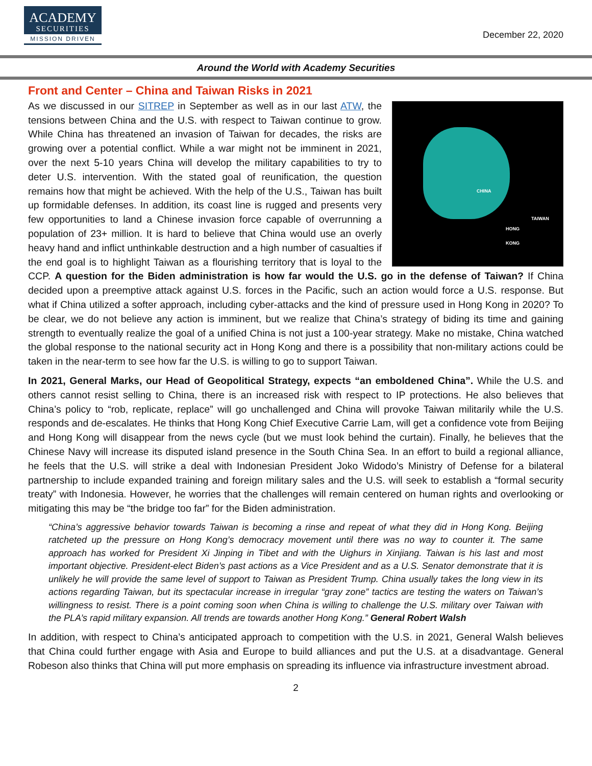ACADEMY
SECURITIES
MISSION DRIVEN
December 22, 2020
Around the World with Academy Securities
Front and Center – China and Taiwan Risks in 2021
CHINA
TAIWAN
HONG
KONG
As we discussed in our SITREP in September as well as in our last ATW, the tensions between China and the U.S. with respect to Taiwan continue to grow. While China has threatened an invasion of Taiwan for decades, the risks are growing over a potential conflict. While a war might not be imminent in 2021, over the next 5-10 years China will develop the military capabilities to try to deter U.S. intervention. With the stated goal of reunification, the question remains how that might be achieved. With the help of the U.S., Taiwan has built up formidable defenses. In addition, its coast line is rugged and presents very few opportunities to land a Chinese invasion force capable of overrunning a population of 23+ million. It is hard to believe that China would use an overly heavy hand and inflict unthinkable destruction and a high number of casualties if the end goal is to highlight Taiwan as a flourishing territory that is loyal to the CCP. A question for the Biden administration is how far would the U.S. go in the defense of Taiwan? If China decided upon a preemptive attack against U.S. forces in the Pacific, such an action would force a U.S. response. But what if China utilized a softer approach, including cyber-attacks and the kind of pressure used in Hong Kong in 2020? To be clear, we do not believe any action is imminent, but we realize that China’s strategy of biding its time and gaining strength to eventually realize the goal of a unified China is not just a 100-year strategy. Make no mistake, China watched the global response to the national security act in Hong Kong and there is a possibility that non-military actions could be taken in the near-term to see how far the U.S. is willing to go to support Taiwan.
In 2021, General Marks, our Head of Geopolitical Strategy, expects “an emboldened China”. While the U.S. and others cannot resist selling to China, there is an increased risk with respect to IP protections. He also believes that China’s policy to “rob, replicate, replace” will go unchallenged and China will provoke Taiwan militarily while the U.S. responds and de-escalates. He thinks that Hong Kong Chief Executive Carrie Lam, will get a confidence vote from Beijing and Hong Kong will disappear from the news cycle (but we must look behind the curtain). Finally, he believes that the Chinese Navy will increase its disputed island presence in the South China Sea. In an effort to build a regional alliance, he feels that the U.S. will strike a deal with Indonesian President Joko Widodo’s Ministry of Defense for a bilateral partnership to include expanded training and foreign military sales and the U.S. will seek to establish a “formal security treaty” with Indonesia. However, he worries that the challenges will remain centered on human rights and overlooking or mitigating this may be “the bridge too far” for the Biden administration.
“China’s aggressive behavior towards Taiwan is becoming a rinse and repeat of what they did in Hong Kong. Beijing ratcheted up the pressure on Hong Kong’s democracy movement until there was no way to counter it. The same approach has worked for President Xi Jinping in Tibet and with the Uighurs in Xinjiang. Taiwan is his last and most important objective. President-elect Biden’s past actions as a Vice President and as a U.S. Senator demonstrate that it is unlikely he will provide the same level of support to Taiwan as President Trump. China usually takes the long view in its actions regarding Taiwan, but its spectacular increase in irregular “gray zone” tactics are testing the waters on Taiwan’s willingness to resist. There is a point coming soon when China is willing to challenge the U.S. military over Taiwan with the PLA’s rapid military expansion. All trends are towards another Hong Kong.” General Robert Walsh
In addition, with respect to China’s anticipated approach to competition with the U.S. in 2021, General Walsh believes that China could further engage with Asia and Europe to build alliances and put the U.S. at a disadvantage. General Robeson also thinks that China will put more emphasis on spreading its influence via infrastructure investment abroad.
2